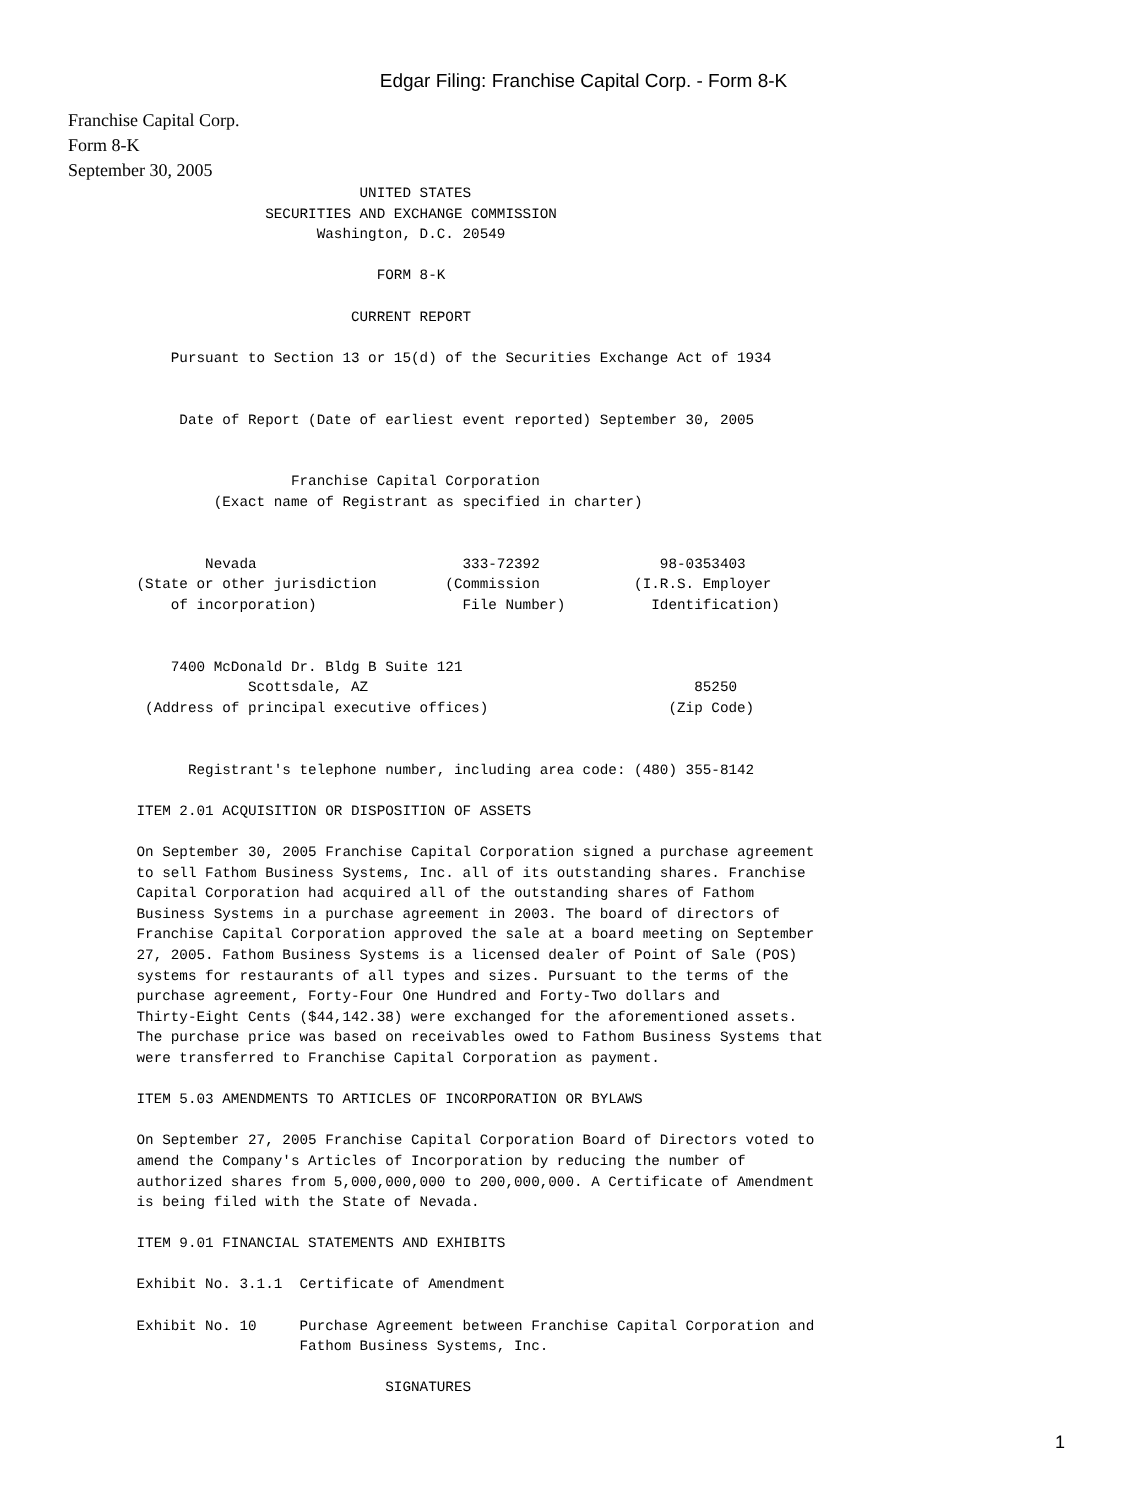Edgar Filing: Franchise Capital Corp. - Form 8-K
Franchise Capital Corp.
Form 8-K
September 30, 2005
                                UNITED STATES
                     SECURITIES AND EXCHANGE COMMISSION
                           Washington, D.C. 20549

                                  FORM 8-K

                               CURRENT REPORT

          Pursuant to Section 13 or 15(d) of the Securities Exchange Act of 1934


           Date of Report (Date of earliest event reported) September 30, 2005


                        Franchise Capital Corporation
               (Exact name of Registrant as specified in charter)


              Nevada                        333-72392              98-0353403
      (State or other jurisdiction        (Commission           (I.R.S. Employer
          of incorporation)                 File Number)          Identification)


          7400 McDonald Dr. Bldg B Suite 121
                   Scottsdale, AZ                                      85250
       (Address of principal executive offices)                     (Zip Code)


            Registrant's telephone number, including area code: (480) 355-8142

      ITEM 2.01 ACQUISITION OR DISPOSITION OF ASSETS

      On September 30, 2005 Franchise Capital Corporation signed a purchase agreement
      to sell Fathom Business Systems, Inc. all of its outstanding shares. Franchise
      Capital Corporation had acquired all of the outstanding shares of Fathom
      Business Systems in a purchase agreement in 2003. The board of directors of
      Franchise Capital Corporation approved the sale at a board meeting on September
      27, 2005. Fathom Business Systems is a licensed dealer of Point of Sale (POS)
      systems for restaurants of all types and sizes. Pursuant to the terms of the
      purchase agreement, Forty-Four One Hundred and Forty-Two dollars and
      Thirty-Eight Cents ($44,142.38) were exchanged for the aforementioned assets.
      The purchase price was based on receivables owed to Fathom Business Systems that
      were transferred to Franchise Capital Corporation as payment.

      ITEM 5.03 AMENDMENTS TO ARTICLES OF INCORPORATION OR BYLAWS

      On September 27, 2005 Franchise Capital Corporation Board of Directors voted to
      amend the Company's Articles of Incorporation by reducing the number of
      authorized shares from 5,000,000,000 to 200,000,000. A Certificate of Amendment
      is being filed with the State of Nevada.

      ITEM 9.01 FINANCIAL STATEMENTS AND EXHIBITS

      Exhibit No. 3.1.1  Certificate of Amendment

      Exhibit No. 10     Purchase Agreement between Franchise Capital Corporation and
                         Fathom Business Systems, Inc.

                                   SIGNATURES
1